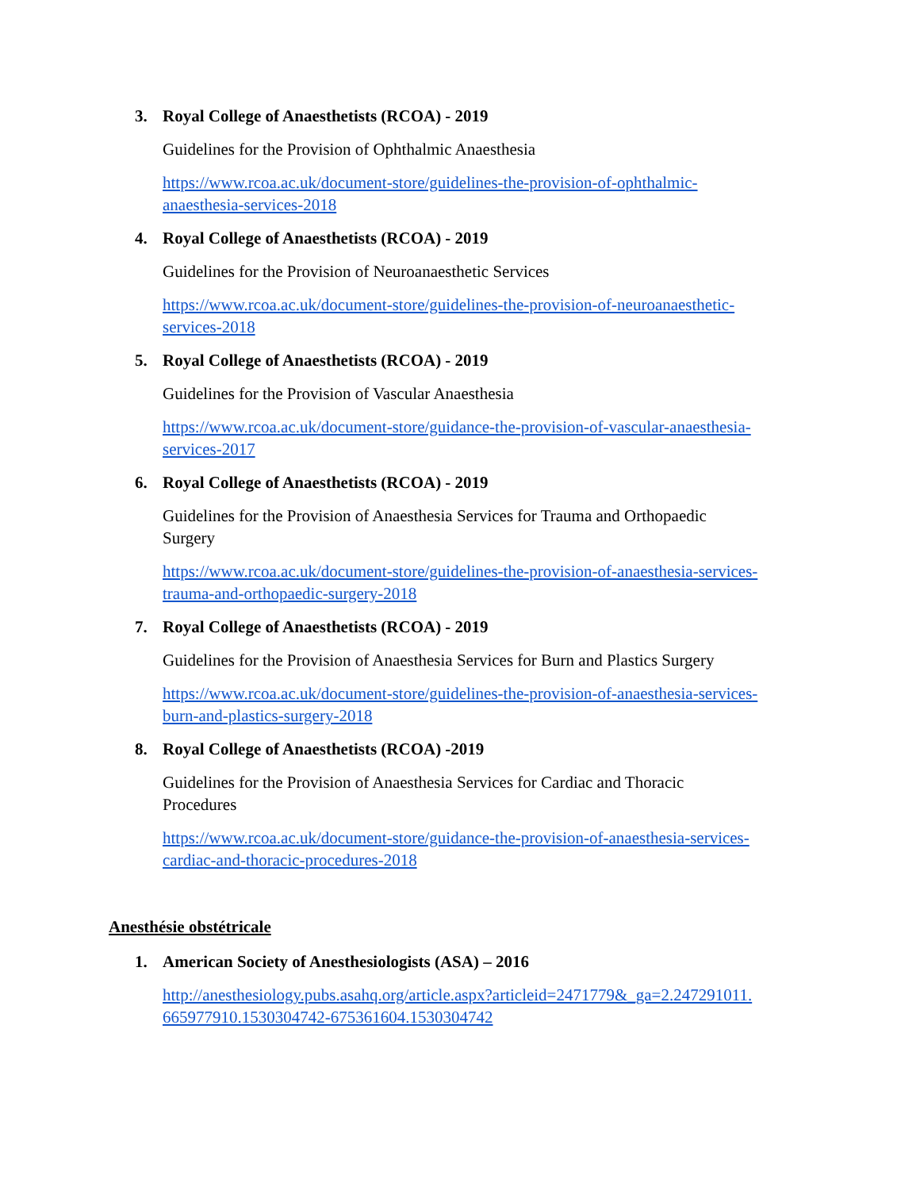3. Royal College of Anaesthetists (RCOA) - 2019
Guidelines for the Provision of Ophthalmic Anaesthesia
https://www.rcoa.ac.uk/document-store/guidelines-the-provision-of-ophthalmic-
anaesthesia-services-2018
4. Royal College of Anaesthetists (RCOA) - 2019
Guidelines for the Provision of Neuroanaesthetic Services
https://www.rcoa.ac.uk/document-store/guidelines-the-provision-of-neuroanaesthetic-
services-2018
5. Royal College of Anaesthetists (RCOA) - 2019
Guidelines for the Provision of Vascular Anaesthesia
https://www.rcoa.ac.uk/document-store/guidance-the-provision-of-vascular-anaesthesia-
services-2017
6. Royal College of Anaesthetists (RCOA) - 2019
Guidelines for the Provision of Anaesthesia Services for Trauma and Orthopaedic
Surgery
https://www.rcoa.ac.uk/document-store/guidelines-the-provision-of-anaesthesia-services-
trauma-and-orthopaedic-surgery-2018
7. Royal College of Anaesthetists (RCOA) - 2019
Guidelines for the Provision of Anaesthesia Services for Burn and Plastics Surgery
https://www.rcoa.ac.uk/document-store/guidelines-the-provision-of-anaesthesia-services-
burn-and-plastics-surgery-2018
8. Royal College of Anaesthetists (RCOA) -2019
Guidelines for the Provision of Anaesthesia Services for Cardiac and Thoracic
Procedures
https://www.rcoa.ac.uk/document-store/guidance-the-provision-of-anaesthesia-services-
cardiac-and-thoracic-procedures-2018
Anesthésie obstétricale
1. American Society of Anesthesiologists (ASA) – 2016
http://anesthesiology.pubs.asahq.org/article.aspx?articleid=2471779&_ga=2.247291011.
665977910.1530304742-675361604.1530304742